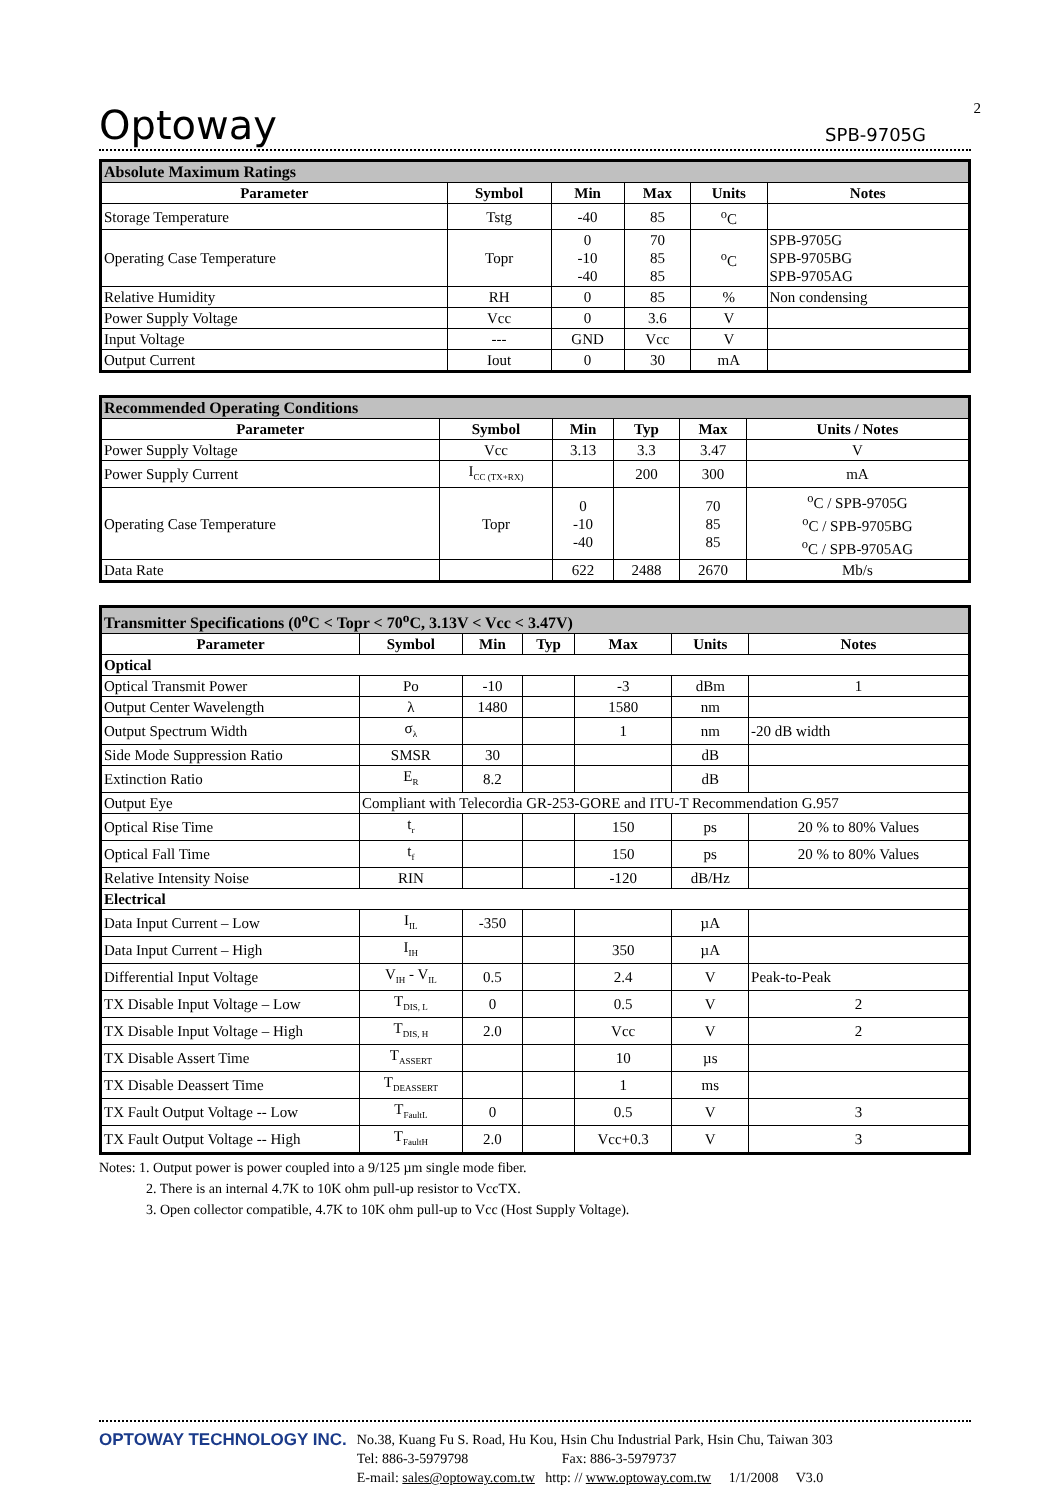2
Optoway
SPB-9705G
| Absolute Maximum Ratings | | | | | |
| Parameter | Symbol | Min | Max | Units | Notes |
| Storage Temperature | Tstg | -40 | 85 | <sup>o</sup> C | |
| Operating Case Temperature | Topr | 0 -10 -40 | 70 85 85 | <sup>o</sup> C | SPB-9705G SPB-9705BG SPB-9705AG |
| Relative Humidity | RH | 0 | 85 | % | Non condensing |
| Power Supply Voltage | Vcc | 0 | 3.6 | V | |
| Input Voltage | --- | GND | Vcc | V | |
| Output Current | Iout | 0 | 30 | mA | |
| Recommended Operating Conditions | | | | | |
| Parameter | Symbol | Min | Typ | Max | Units / Notes |
| Power Supply Voltage | Vcc | 3.13 | 3.3 | 3.47 | V |
| Power Supply Current | I<sub>CC (TX+RX)</sub> | | 200 | 300 | mA |
| Operating Case Temperature | Topr | 0 -10 -40 | | 70 85 85 | <sup>o</sup> C / SPB-9705G <sup>o</sup> C / SPB-9705BG <sup>o</sup> C / SPB-9705AG |
| Data Rate | | 622 | 2488 | 2670 | Mb/s |
| Transmitter Specifications (0<sup>o</sup>C < Topr < 70<sup>o</sup>C, 3.13V < Vcc < 3.47V) | | | | | | |
| Parameter | Symbol | Min | Typ | Max | Units | Notes |
| Optical | | | | | | |
| Optical Transmit Power | Po | -10 | | -3 | dBm | 1 |
| Output Center Wavelength | λ | 1480 | | 1580 | nm | |
| Output Spectrum Width | σ<sub>λ</sub> | | | 1 | nm | -20 dB width |
| Side Mode Suppression Ratio | SMSR | 30 | | | dB | |
| Extinction Ratio | E<sub>R</sub> | 8.2 | | | dB | |
| Output Eye | Compliant with Telecordia GR-253-GORE and ITU-T Recommendation G.957 | | | | | |
| Optical Rise Time | t<sub>r</sub> | | | 150 | ps | 20 % to 80% Values |
| Optical Fall Time | t<sub>f</sub> | | | 150 | ps | 20 % to 80% Values |
| Relative Intensity Noise | RIN | | | -120 | dB/Hz | |
| Electrical | | | | | | |
| Data Input Current – Low | I<sub>IL</sub> | -350 | | | µA | |
| Data Input Current – High | I<sub>IH</sub> | | | 350 | µA | |
| Differential Input Voltage | V<sub>IH</sub> - V<sub>IL</sub> | 0.5 | | 2.4 | V | Peak-to-Peak |
| TX Disable Input Voltage – Low | T<sub>DIS, L</sub> | 0 | | 0.5 | V | 2 |
| TX Disable Input Voltage – High | T<sub>DIS, H</sub> | 2.0 | | Vcc | V | 2 |
| TX Disable Assert Time | T<sub>ASSERT</sub> | | | 10 | µs | |
| TX Disable Deassert Time | T<sub>DEASSERT</sub> | | | 1 | ms | |
| TX Fault Output Voltage -- Low | T<sub>FaultL</sub> | 0 | | 0.5 | V | 3 |
| TX Fault Output Voltage -- High | T<sub>FaultH</sub> | 2.0 | | Vcc+0.3 | V | 3 |
Notes: 1. Output power is power coupled into a 9/125 µm single mode fiber.
2. There is an internal 4.7K to 10K ohm pull-up resistor to VccTX.
3. Open collector compatible, 4.7K to 10K ohm pull-up to Vcc (Host Supply Voltage).
OPTOWAY TECHNOLOGY INC.
No.38, Kuang Fu S. Road, Hu Kou, Hsin Chu Industrial Park, Hsin Chu, Taiwan 303
Tel: 886-3-5979798 Fax: 886-3-5979737
E-mail: sales@optoway.com.tw http: // www.optoway.com.tw 1/1/2008 V3.0